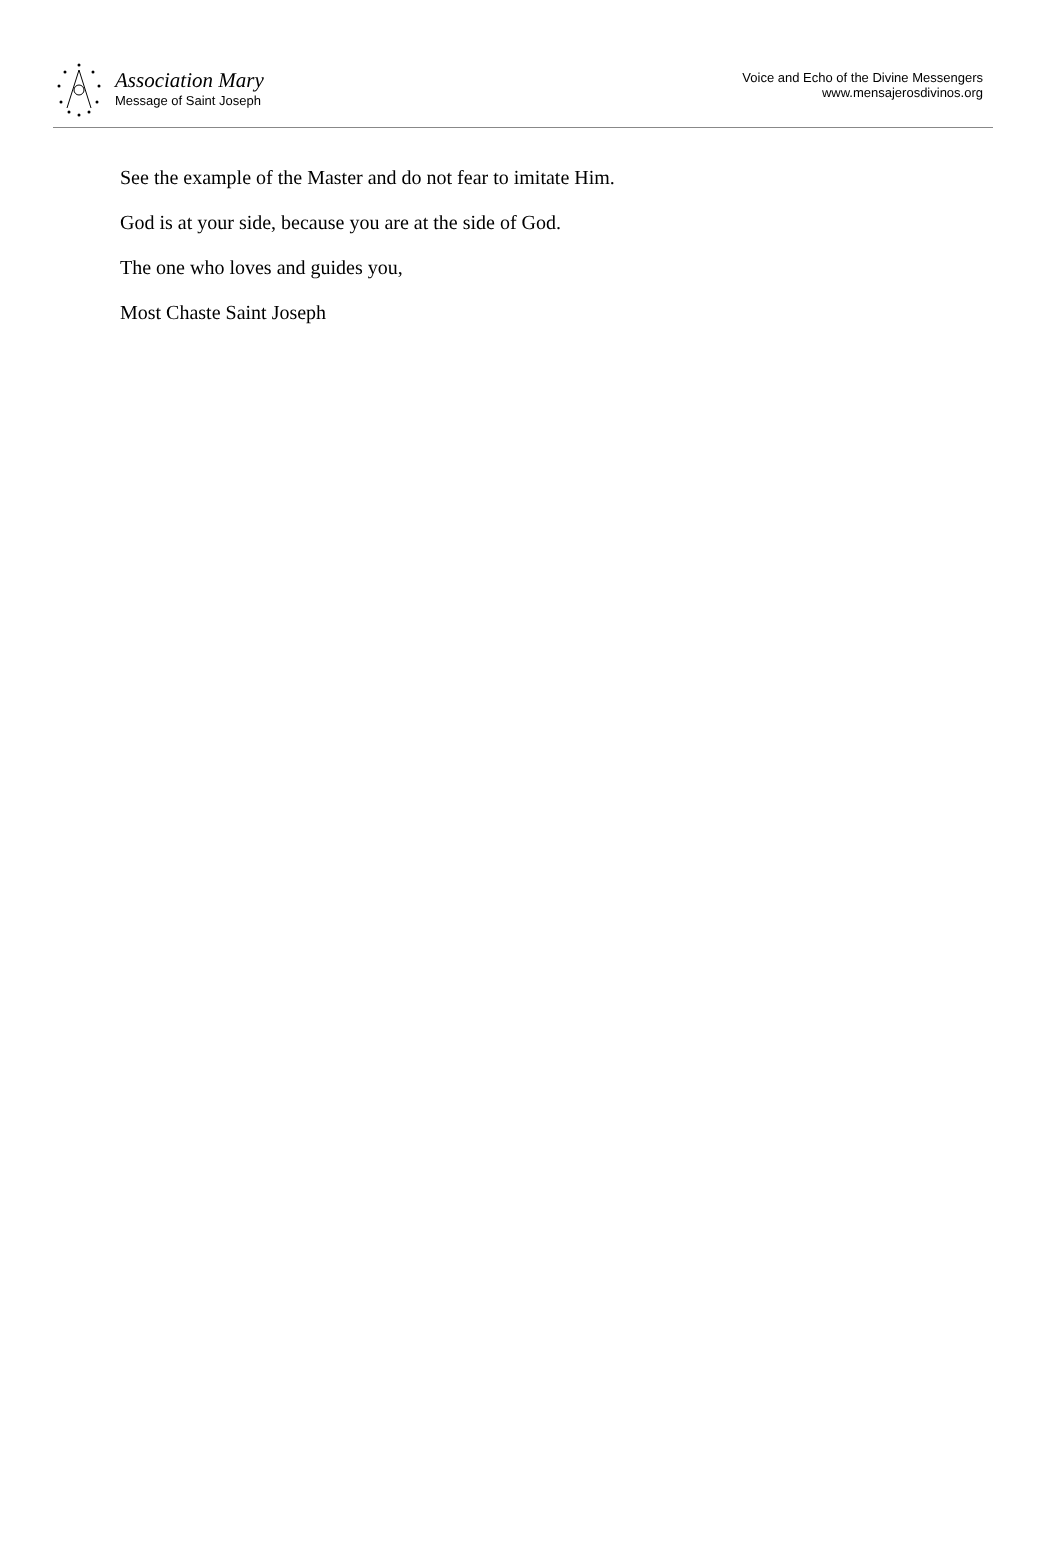Association Mary
Message of Saint Joseph
Voice and Echo of the Divine Messengers
www.mensajerosdivinos.org
See the example of the Master and do not fear to imitate Him.
God is at your side, because you are at the side of God.
The one who loves and guides you,
Most Chaste Saint Joseph